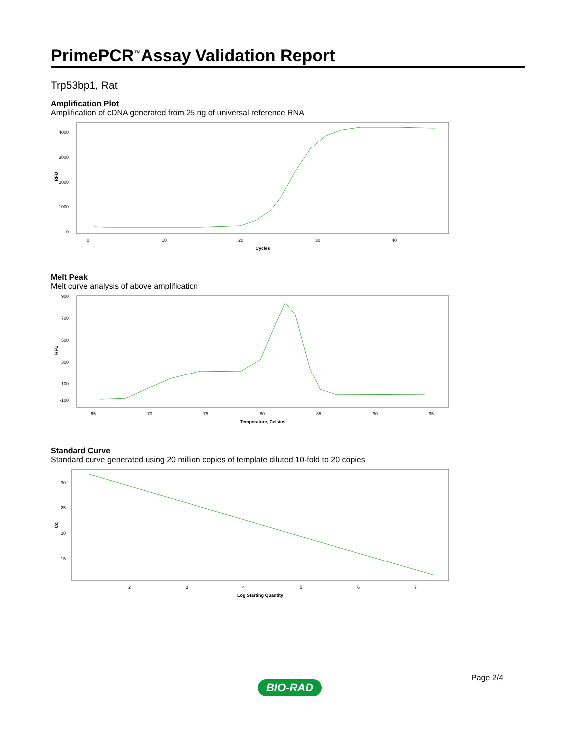PrimePCR<sup>™</sup>Assay Validation Report
Trp53bp1, Rat
Amplification Plot
Amplification of cDNA generated from 25 ng of universal reference RNA
4000
3000
2000
1000
0
RFU
0
10
20
30
40
Cycles
Melt Peak
Melt curve analysis of above amplification
900
700
500
300
100
-100
RFU
65
70
75
80
85
90
95
Temperature, Celsius
Standard Curve
Standard curve generated using 20 million copies of template diluted 10-fold to 20 copies
30
25
20
15
Cq
2
3
4
5
6
7
Log Starting Quantity
Page 2/4
BIO-RAD